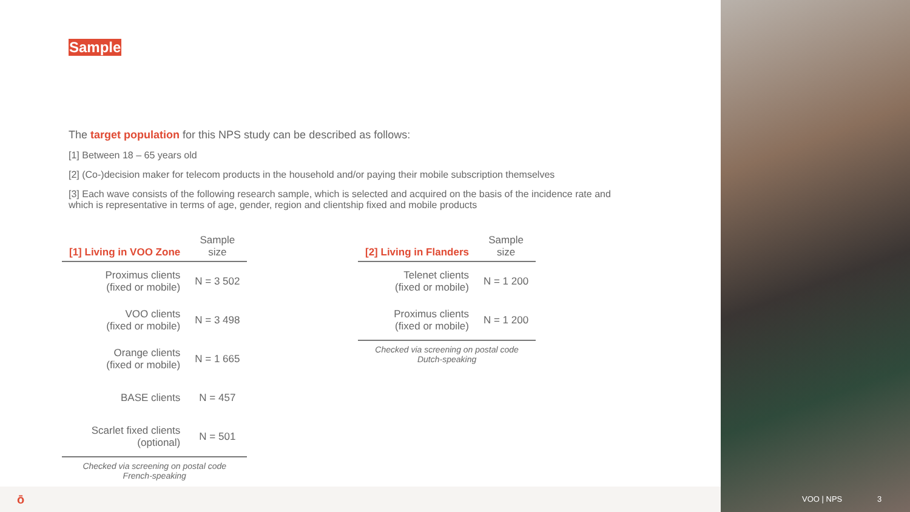Sample
The target population for this NPS study can be described as follows:
[1] Between 18 – 65 years old
[2] (Co-)decision maker for telecom products in the household and/or paying their mobile subscription themselves
[3] Each wave consists of the following research sample, which is selected and acquired on the basis of the incidence rate and which is representative in terms of age, gender, region and clientship fixed and mobile products
| [1] Living in VOO Zone | Sample size |
| --- | --- |
| Proximus clients (fixed or mobile) | N = 3 502 |
| VOO clients (fixed or mobile) | N = 3 498 |
| Orange clients (fixed or mobile) | N = 1 665 |
| BASE clients | N = 457 |
| Scarlet fixed clients (optional) | N = 501 |
Checked via screening on postal code
French-speaking
| [2] Living in Flanders | Sample size |
| --- | --- |
| Telenet clients (fixed or mobile) | N = 1 200 |
| Proximus clients (fixed or mobile) | N = 1 200 |
Checked via screening on postal code
Dutch-speaking
ō
VOO | NPS 3